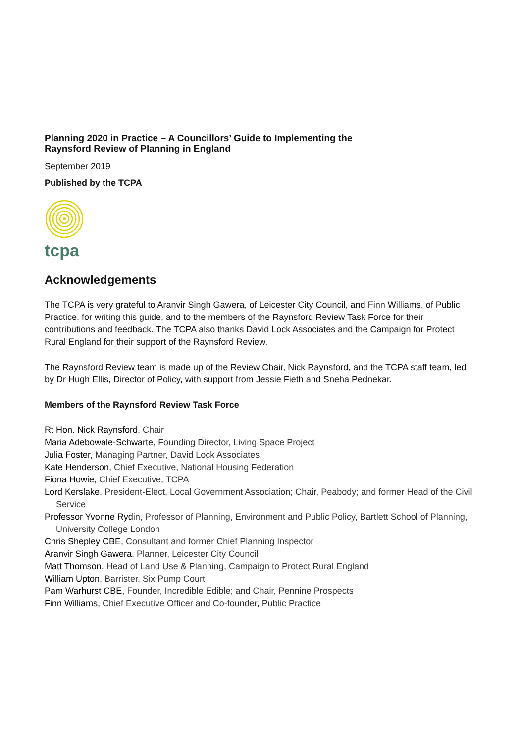Planning 2020 in Practice – A Councillors’ Guide to Implementing the
Raynsford Review of Planning in England
September 2019
Published by the TCPA
tcpa
Acknowledgements
The TCPA is very grateful to Aranvir Singh Gawera, of Leicester City Council, and Finn Williams, of Public Practice, for writing this guide, and to the members of the Raynsford Review Task Force for their contributions and feedback. The TCPA also thanks David Lock Associates and the Campaign for Protect Rural England for their support of the Raynsford Review.
The Raynsford Review team is made up of the Review Chair, Nick Raynsford, and the TCPA staff team, led by Dr Hugh Ellis, Director of Policy, with support from Jessie Fieth and Sneha Pednekar.
Members of the Raynsford Review Task Force
Rt Hon. Nick Raynsford, Chair
Maria Adebowale-Schwarte, Founding Director, Living Space Project
Julia Foster, Managing Partner, David Lock Associates
Kate Henderson, Chief Executive, National Housing Federation
Fiona Howie, Chief Executive, TCPA
Lord Kerslake, President-Elect, Local Government Association; Chair, Peabody; and former Head of the Civil Service
Professor Yvonne Rydin, Professor of Planning, Environment and Public Policy, Bartlett School of Planning, University College London
Chris Shepley CBE, Consultant and former Chief Planning Inspector
Aranvir Singh Gawera, Planner, Leicester City Council
Matt Thomson, Head of Land Use & Planning, Campaign to Protect Rural England
William Upton, Barrister, Six Pump Court
Pam Warhurst CBE, Founder, Incredible Edible; and Chair, Pennine Prospects
Finn Williams, Chief Executive Officer and Co-founder, Public Practice